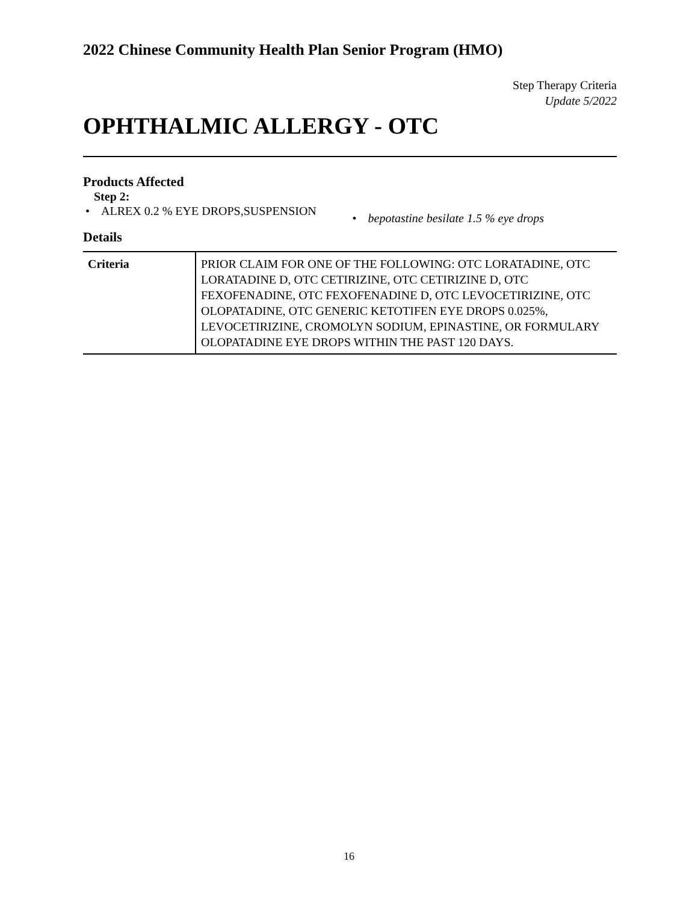2022 Chinese Community Health Plan Senior Program (HMO)
Step Therapy Criteria
Update 5/2022
OPHTHALMIC ALLERGY - OTC
Products Affected
Step 2:
• ALREX 0.2 % EYE DROPS,SUSPENSION
• bepotastine besilate 1.5 % eye drops
Details
| Criteria | PRIOR CLAIM FOR ONE OF THE FOLLOWING: OTC LORATADINE, OTC LORATADINE D, OTC CETIRIZINE, OTC CETIRIZINE D, OTC FEXOFENADINE, OTC FEXOFENADINE D, OTC LEVOCETIRIZINE, OTC OLOPATADINE, OTC GENERIC KETOTIFEN EYE DROPS 0.025%, LEVOCETIRIZINE, CROMOLYN SODIUM, EPINASTINE, OR FORMULARY OLOPATADINE EYE DROPS WITHIN THE PAST 120 DAYS. |
16